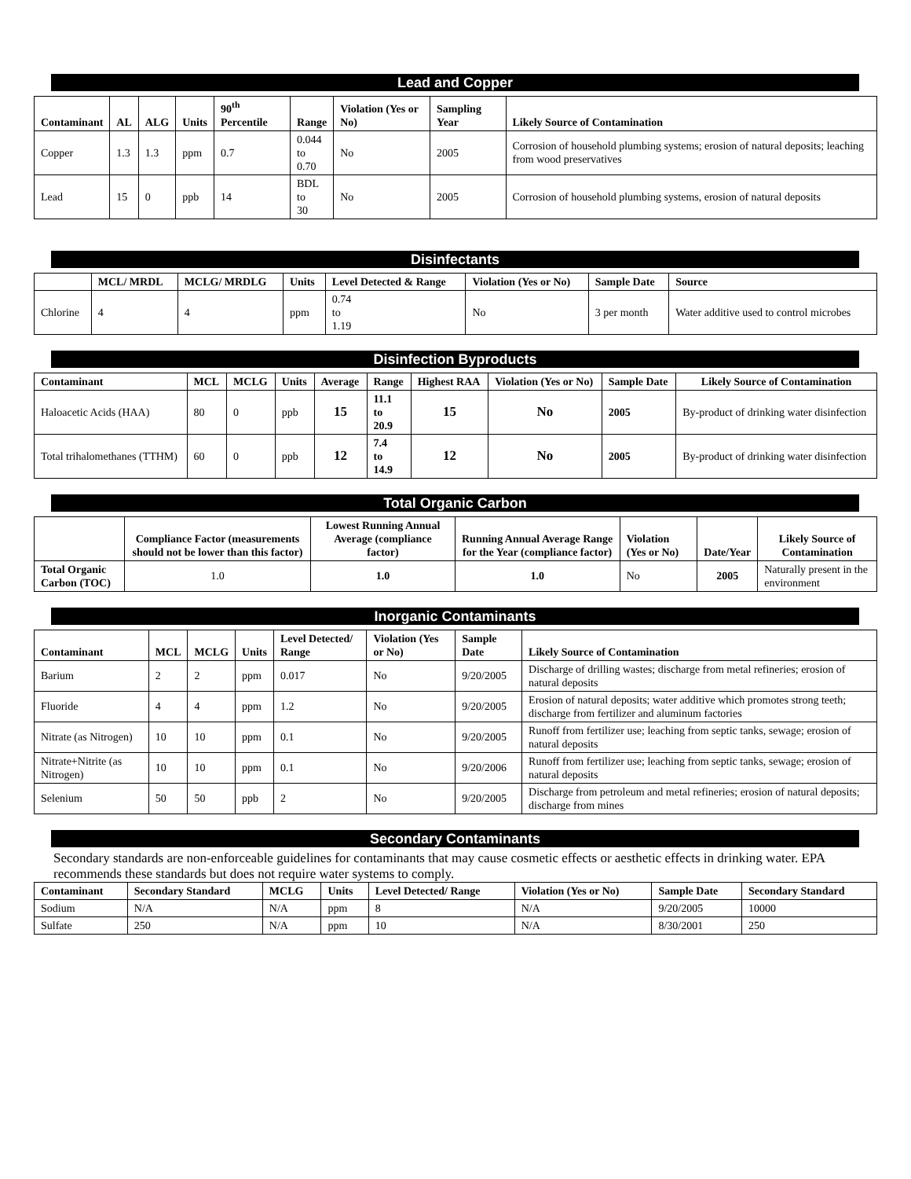Lead and Copper
| Contaminant | AL | ALG | Units | 90<sup>th</sup> Percentile | Range | Violation (Yes or No) | Sampling Year | Likely Source of Contamination |
| --- | --- | --- | --- | --- | --- | --- | --- | --- |
| Copper | 1.3 | 1.3 | ppm | 0.7 | 0.044 to 0.70 | No | 2005 | Corrosion of household plumbing systems; erosion of natural deposits; leaching from wood preservatives |
| Lead | 15 | 0 | ppb | 14 | BDL to 30 | No | 2005 | Corrosion of household plumbing systems, erosion of natural deposits |
Disinfectants
| | MCL/ MRDL | MCLG/ MRDLG | Units | Level Detected & Range | Violation (Yes or No) | Sample Date | Source |
| --- | --- | --- | --- | --- | --- | --- | --- |
| Chlorine | 4 | 4 | ppm | 0.74 to 1.19 | No | 3 per month | Water additive used to control microbes |
Disinfection Byproducts
| Contaminant | MCL | MCLG | Units | Average | Range | Highest RAA | Violation (Yes or No) | Sample Date | Likely Source of Contamination |
| --- | --- | --- | --- | --- | --- | --- | --- | --- | --- |
| Haloacetic Acids (HAA) | 80 | 0 | ppb | 15 | 11.1 to 20.9 | 15 | No | 2005 | By-product of drinking water disinfection |
| Total trihalomethanes (TTHM) | 60 | 0 | ppb | 12 | 7.4 to 14.9 | 12 | No | 2005 | By-product of drinking water disinfection |
Total Organic Carbon
| | Compliance Factor (measurements should not be lower than this factor) | Lowest Running Annual Average (compliance factor) | Running Annual Average Range for the Year (compliance factor) | Violation (Yes or No) | Date/Year | Likely Source of Contamination |
| --- | --- | --- | --- | --- | --- | --- |
| Total Organic Carbon (TOC) | 1.0 | 1.0 | 1.0 | No | 2005 | Naturally present in the environment |
Inorganic Contaminants
| Contaminant | MCL | MCLG | Units | Level Detected/ Range | Violation (Yes or No) | Sample Date | Likely Source of Contamination |
| --- | --- | --- | --- | --- | --- | --- | --- |
| Barium | 2 | 2 | ppm | 0.017 | No | 9/20/2005 | Discharge of drilling wastes; discharge from metal refineries; erosion of natural deposits |
| Fluoride | 4 | 4 | ppm | 1.2 | No | 9/20/2005 | Erosion of natural deposits; water additive which promotes strong teeth; discharge from fertilizer and aluminum factories |
| Nitrate (as Nitrogen) | 10 | 10 | ppm | 0.1 | No | 9/20/2005 | Runoff from fertilizer use; leaching from septic tanks, sewage; erosion of natural deposits |
| Nitrate+Nitrite (as Nitrogen) | 10 | 10 | ppm | 0.1 | No | 9/20/2006 | Runoff from fertilizer use; leaching from septic tanks, sewage; erosion of natural deposits |
| Selenium | 50 | 50 | ppb | 2 | No | 9/20/2005 | Discharge from petroleum and metal refineries; erosion of natural deposits; discharge from mines |
Secondary Contaminants
Secondary standards are non-enforceable guidelines for contaminants that may cause cosmetic effects or aesthetic effects in drinking water. EPA recommends these standards but does not require water systems to comply.
| Contaminant | Secondary Standard | MCLG | Units | Level Detected/ Range | Violation (Yes or No) | Sample Date | Secondary Standard |
| --- | --- | --- | --- | --- | --- | --- | --- |
| Sodium | N/A | N/A | ppm | 8 | N/A | 9/20/2005 | 10000 |
| Sulfate | 250 | N/A | ppm | 10 | N/A | 8/30/2001 | 250 |